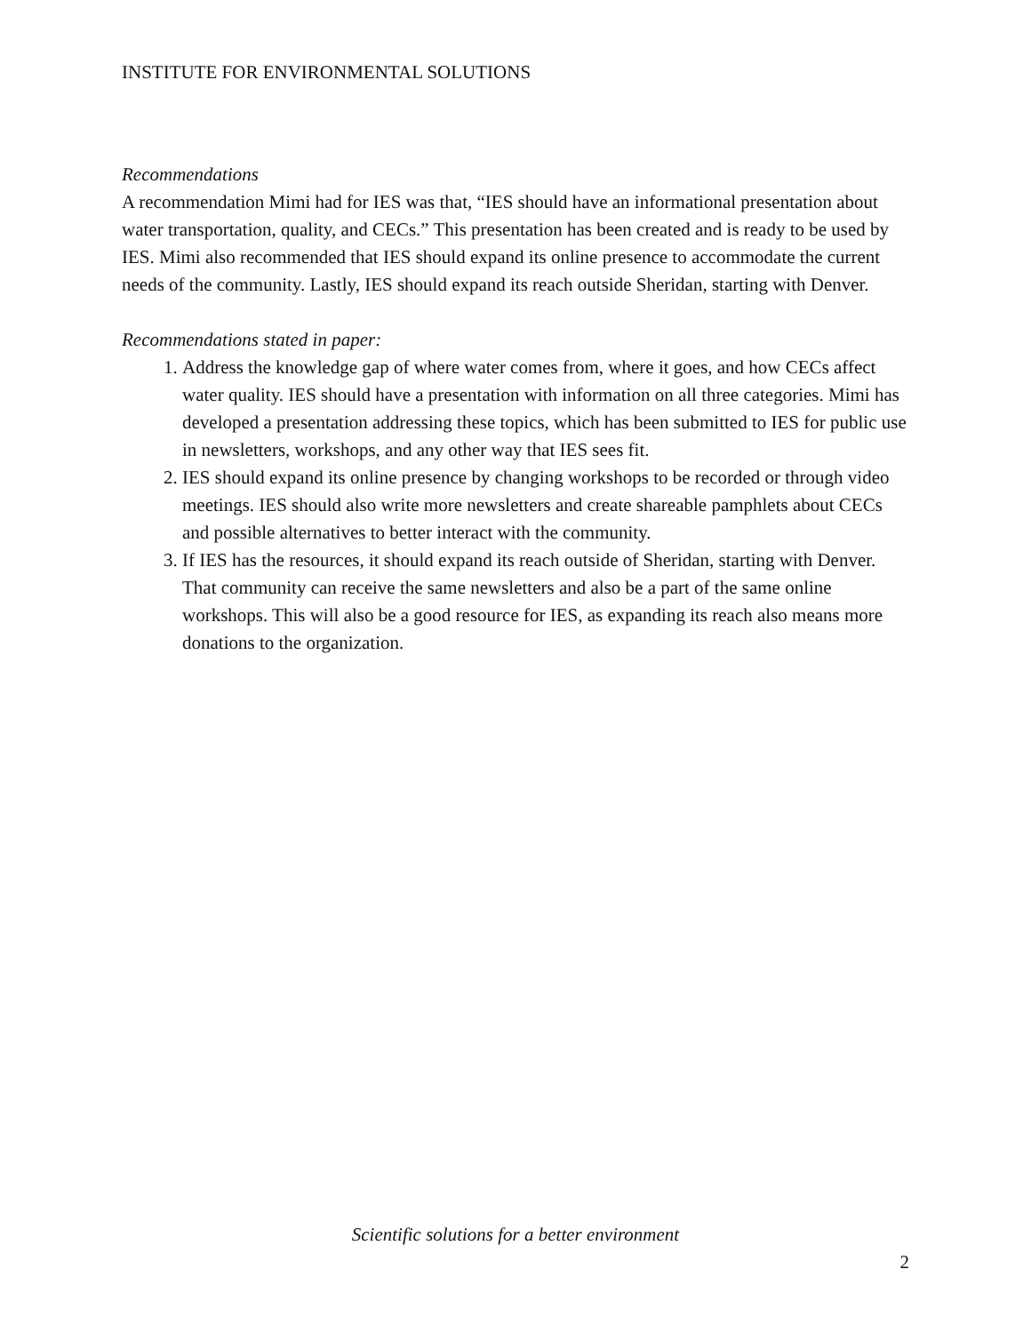INSTITUTE FOR ENVIRONMENTAL SOLUTIONS
Recommendations
A recommendation Mimi had for IES was that, “IES should have an informational presentation about water transportation, quality, and CECs.” This presentation has been created and is ready to be used by IES. Mimi also recommended that IES should expand its online presence to accommodate the current needs of the community. Lastly, IES should expand its reach outside Sheridan, starting with Denver.
Recommendations stated in paper:
1. Address the knowledge gap of where water comes from, where it goes, and how CECs affect water quality. IES should have a presentation with information on all three categories. Mimi has developed a presentation addressing these topics, which has been submitted to IES for public use in newsletters, workshops, and any other way that IES sees fit.
2. IES should expand its online presence by changing workshops to be recorded or through video meetings. IES should also write more newsletters and create shareable pamphlets about CECs and possible alternatives to better interact with the community.
3. If IES has the resources, it should expand its reach outside of Sheridan, starting with Denver. That community can receive the same newsletters and also be a part of the same online workshops. This will also be a good resource for IES, as expanding its reach also means more donations to the organization.
Scientific solutions for a better environment
2